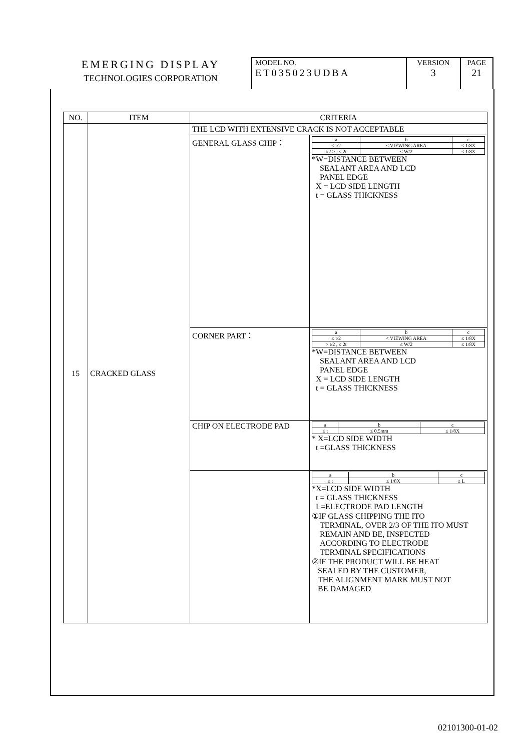| EMERGING DISPLAY TECHNOLOGIES CORPORATION | MODEL NO. ET035023UDBA | VERSION 3 | PAGE 21 |
| NO. | ITEM | CRITERIA | |
| --- | --- | --- | --- |
| 15 | CRACKED GLASS | THE LCD WITH EXTENSIVE CRACK IS NOT ACCEPTABLE | |
| | | GENERAL GLASS CHIP： | / a / b / c / / ≤ t/2 / < VIEWING AREA / ≤ 1/8X / / t/2 > , ≤ 2t / ≤ W/2 / ≤ 1/8X / *W=DISTANCE BETWEEN SEALANT AREA AND LCD PANEL EDGE X = LCD SIDE LENGTH t = GLASS THICKNESS |
| | | CORNER PART： | / a / b / c / / ≤ t/2 / < VIEWING AREA / ≤ 1/8X / / > t/2 , ≤ 2t / ≤ W/2 / ≤ 1/8X / *W=DISTANCE BETWEEN SEALANT AREA AND LCD PANEL EDGE X = LCD SIDE LENGTH t = GLASS THICKNESS |
| | | CHIP ON ELECTRODE PAD | / a / b / c / / ≤ t / ≤ 0.5mm / ≤ 1/8X / * X=LCD SIDE WIDTH t =GLASS THICKNESS |
| | | | / a / b / c / / ≤ t / ≤ 1/8X / ≤ L / *X=LCD SIDE WIDTH t = GLASS THICKNESS L=ELECTRODE PAD LENGTH ①IF GLASS CHIPPING THE ITO TERMINAL, OVER 2/3 OF THE ITO MUST REMAIN AND BE, INSPECTED ACCORDING TO ELECTRODE TERMINAL SPECIFICATIONS ②IF THE PRODUCT WILL BE HEAT SEALED BY THE CUSTOMER, THE ALIGNMENT MARK MUST NOT BE DAMAGED |
02101300-01-02